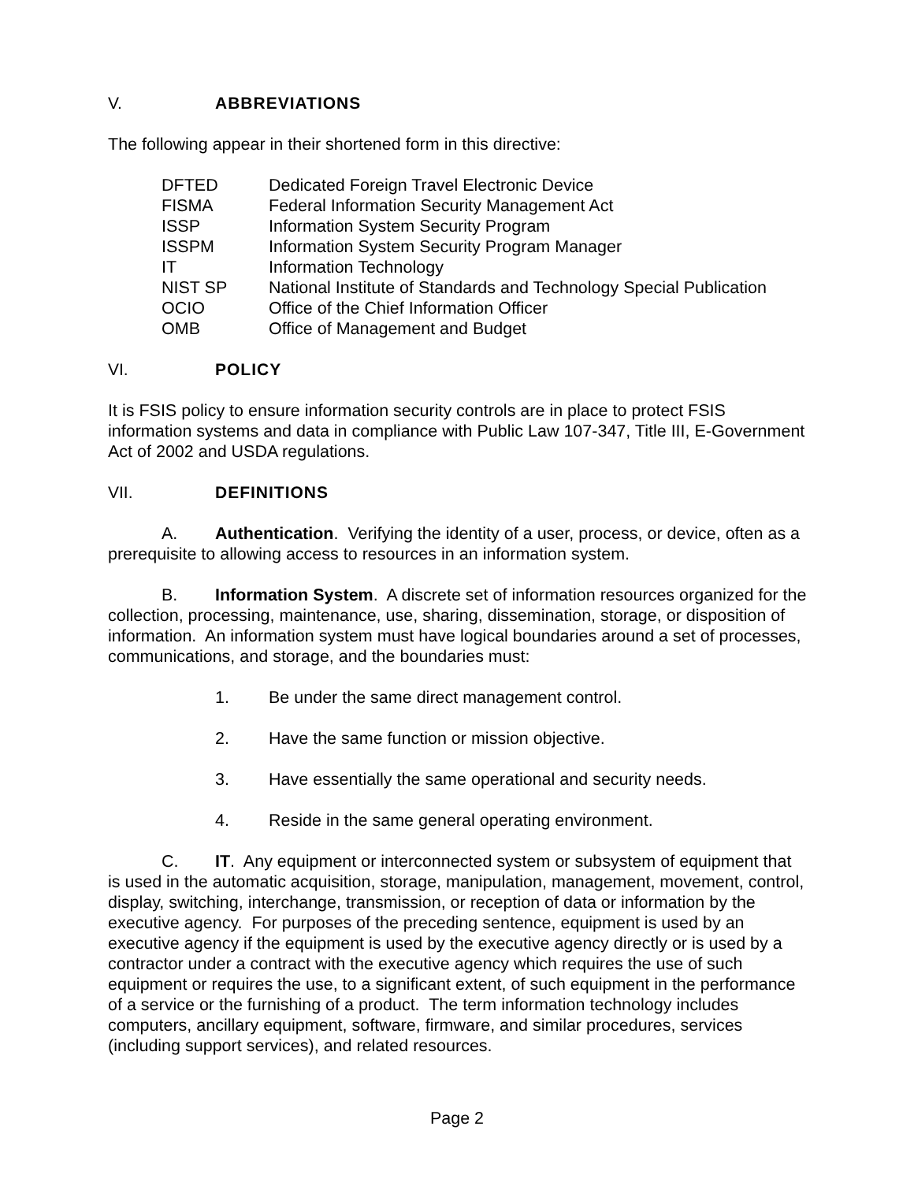V. ABBREVIATIONS
The following appear in their shortened form in this directive:
| DFTED | Dedicated Foreign Travel Electronic Device |
| FISMA | Federal Information Security Management Act |
| ISSP | Information System Security Program |
| ISSPM | Information System Security Program Manager |
| IT | Information Technology |
| NIST SP | National Institute of Standards and Technology Special Publication |
| OCIO | Office of the Chief Information Officer |
| OMB | Office of Management and Budget |
VI. POLICY
It is FSIS policy to ensure information security controls are in place to protect FSIS information systems and data in compliance with Public Law 107-347, Title III, E-Government Act of 2002 and USDA regulations.
VII. DEFINITIONS
A. Authentication. Verifying the identity of a user, process, or device, often as a prerequisite to allowing access to resources in an information system.
B. Information System. A discrete set of information resources organized for the collection, processing, maintenance, use, sharing, dissemination, storage, or disposition of information. An information system must have logical boundaries around a set of processes, communications, and storage, and the boundaries must:
1. Be under the same direct management control.
2. Have the same function or mission objective.
3. Have essentially the same operational and security needs.
4. Reside in the same general operating environment.
C. IT. Any equipment or interconnected system or subsystem of equipment that is used in the automatic acquisition, storage, manipulation, management, movement, control, display, switching, interchange, transmission, or reception of data or information by the executive agency. For purposes of the preceding sentence, equipment is used by an executive agency if the equipment is used by the executive agency directly or is used by a contractor under a contract with the executive agency which requires the use of such equipment or requires the use, to a significant extent, of such equipment in the performance of a service or the furnishing of a product. The term information technology includes computers, ancillary equipment, software, firmware, and similar procedures, services (including support services), and related resources.
Page 2